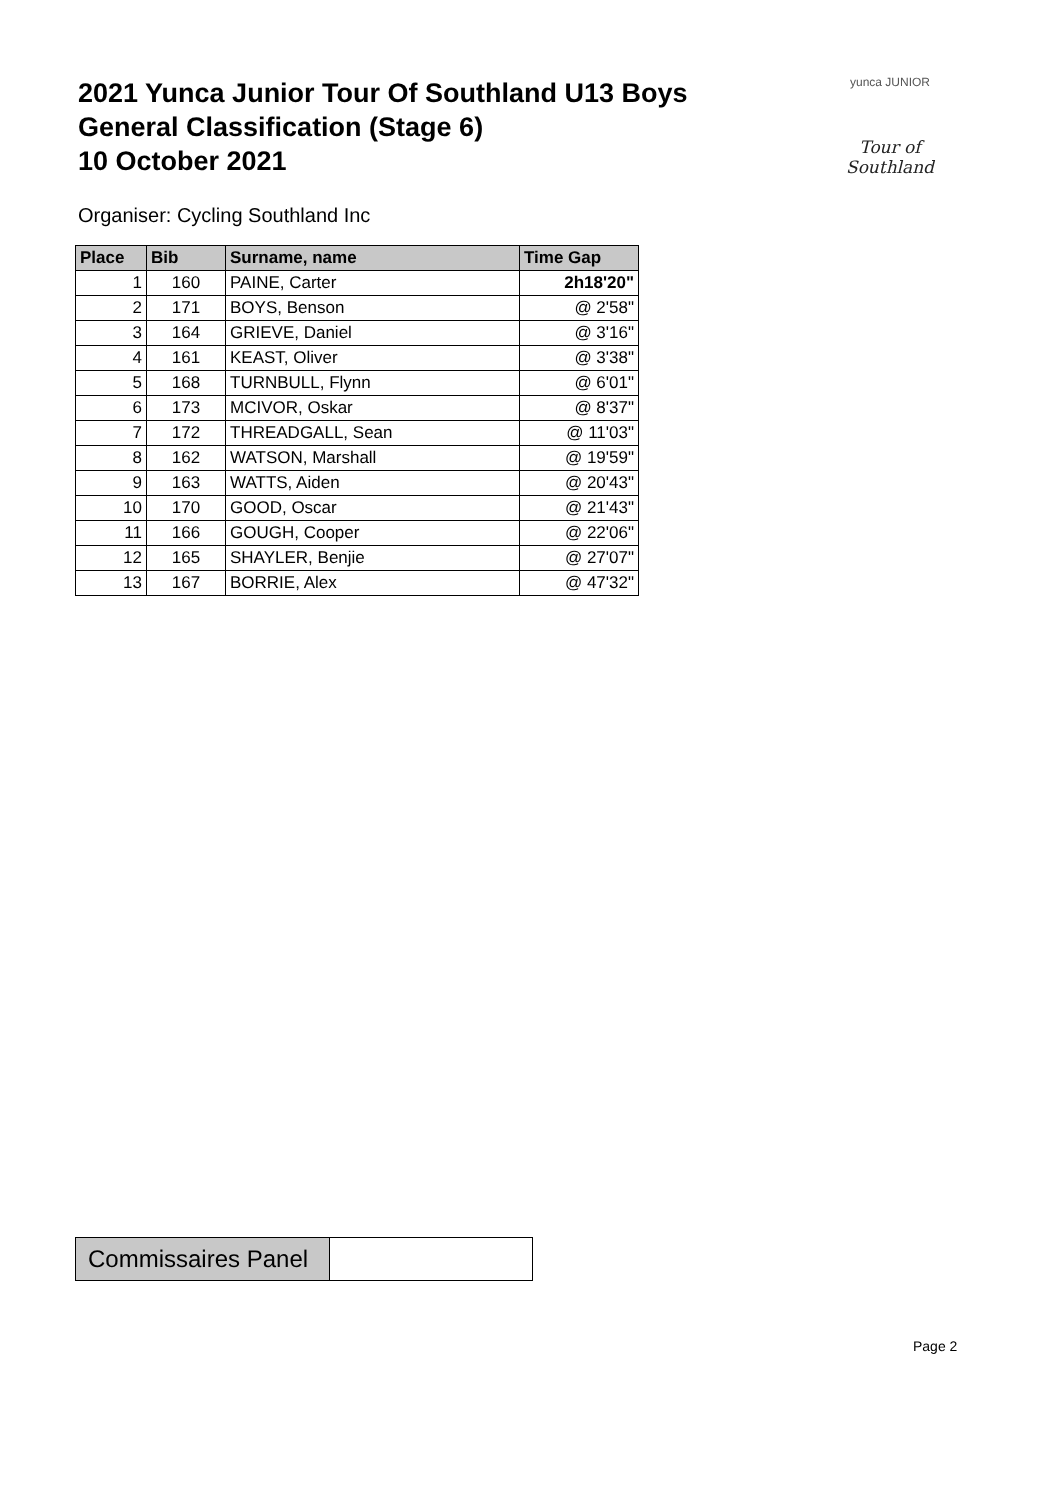2021 Yunca Junior Tour Of Southland U13 Boys
General Classification (Stage 6)
10 October 2021
yunca JUNIOR
Tour of Southland
Organiser: Cycling Southland Inc
| Place | Bib | Surname, name | Time Gap |
| --- | --- | --- | --- |
| 1 | 160 | PAINE, Carter | 2h18'20" |
| 2 | 171 | BOYS, Benson | @ 2'58" |
| 3 | 164 | GRIEVE, Daniel | @ 3'16" |
| 4 | 161 | KEAST, Oliver | @ 3'38" |
| 5 | 168 | TURNBULL, Flynn | @ 6'01" |
| 6 | 173 | MCIVOR, Oskar | @ 8'37" |
| 7 | 172 | THREADGALL, Sean | @ 11'03" |
| 8 | 162 | WATSON, Marshall | @ 19'59" |
| 9 | 163 | WATTS, Aiden | @ 20'43" |
| 10 | 170 | GOOD, Oscar | @ 21'43" |
| 11 | 166 | GOUGH, Cooper | @ 22'06" |
| 12 | 165 | SHAYLER, Benjie | @ 27'07" |
| 13 | 167 | BORRIE, Alex | @ 47'32" |
| Commissaires Panel | |
Page 2